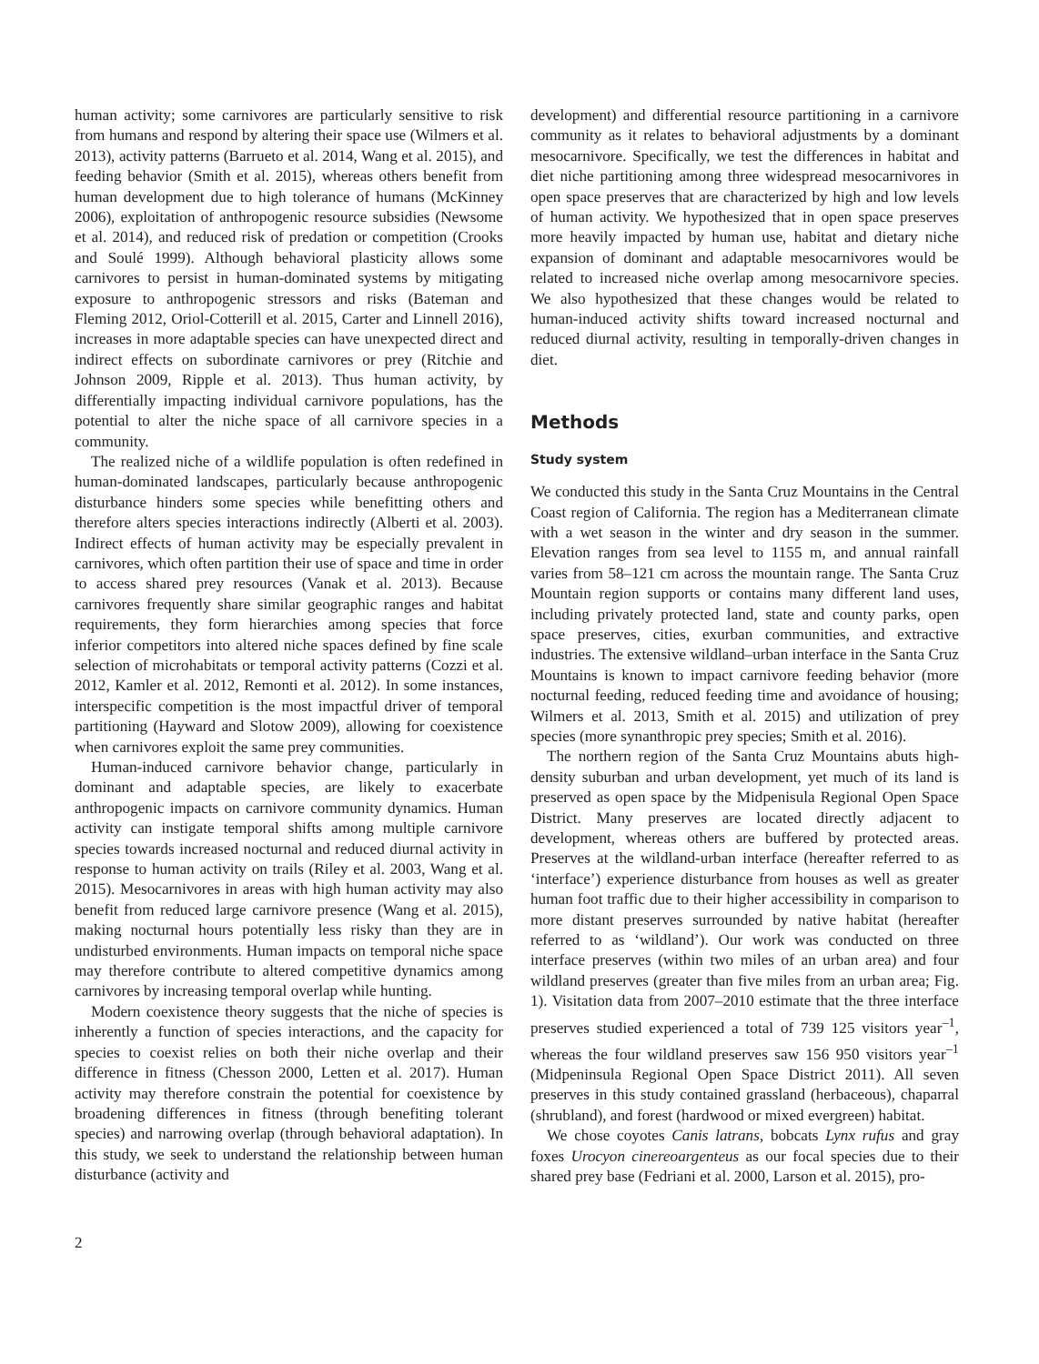human activity; some carnivores are particularly sensitive to risk from humans and respond by altering their space use (Wilmers et al. 2013), activity patterns (Barrueto et al. 2014, Wang et al. 2015), and feeding behavior (Smith et al. 2015), whereas others benefit from human development due to high tolerance of humans (McKinney 2006), exploitation of anthropogenic resource subsidies (Newsome et al. 2014), and reduced risk of predation or competition (Crooks and Soulé 1999). Although behavioral plasticity allows some carnivores to persist in human-dominated systems by mitigating exposure to anthropogenic stressors and risks (Bateman and Fleming 2012, Oriol-Cotterill et al. 2015, Carter and Linnell 2016), increases in more adaptable species can have unexpected direct and indirect effects on subordinate carnivores or prey (Ritchie and Johnson 2009, Ripple et al. 2013). Thus human activity, by differentially impacting individual carnivore populations, has the potential to alter the niche space of all carnivore species in a community.
The realized niche of a wildlife population is often redefined in human-dominated landscapes, particularly because anthropogenic disturbance hinders some species while benefitting others and therefore alters species interactions indirectly (Alberti et al. 2003). Indirect effects of human activity may be especially prevalent in carnivores, which often partition their use of space and time in order to access shared prey resources (Vanak et al. 2013). Because carnivores frequently share similar geographic ranges and habitat requirements, they form hierarchies among species that force inferior competitors into altered niche spaces defined by fine scale selection of microhabitats or temporal activity patterns (Cozzi et al. 2012, Kamler et al. 2012, Remonti et al. 2012). In some instances, interspecific competition is the most impactful driver of temporal partitioning (Hayward and Slotow 2009), allowing for coexistence when carnivores exploit the same prey communities.
Human-induced carnivore behavior change, particularly in dominant and adaptable species, are likely to exacerbate anthropogenic impacts on carnivore community dynamics. Human activity can instigate temporal shifts among multiple carnivore species towards increased nocturnal and reduced diurnal activity in response to human activity on trails (Riley et al. 2003, Wang et al. 2015). Mesocarnivores in areas with high human activity may also benefit from reduced large carnivore presence (Wang et al. 2015), making nocturnal hours potentially less risky than they are in undisturbed environments. Human impacts on temporal niche space may therefore contribute to altered competitive dynamics among carnivores by increasing temporal overlap while hunting.
Modern coexistence theory suggests that the niche of species is inherently a function of species interactions, and the capacity for species to coexist relies on both their niche overlap and their difference in fitness (Chesson 2000, Letten et al. 2017). Human activity may therefore constrain the potential for coexistence by broadening differences in fitness (through benefiting tolerant species) and narrowing overlap (through behavioral adaptation). In this study, we seek to understand the relationship between human disturbance (activity and
development) and differential resource partitioning in a carnivore community as it relates to behavioral adjustments by a dominant mesocarnivore. Specifically, we test the differences in habitat and diet niche partitioning among three widespread mesocarnivores in open space preserves that are characterized by high and low levels of human activity. We hypothesized that in open space preserves more heavily impacted by human use, habitat and dietary niche expansion of dominant and adaptable mesocarnivores would be related to increased niche overlap among mesocarnivore species. We also hypothesized that these changes would be related to human-induced activity shifts toward increased nocturnal and reduced diurnal activity, resulting in temporally-driven changes in diet.
Methods
Study system
We conducted this study in the Santa Cruz Mountains in the Central Coast region of California. The region has a Mediterranean climate with a wet season in the winter and dry season in the summer. Elevation ranges from sea level to 1155 m, and annual rainfall varies from 58–121 cm across the mountain range. The Santa Cruz Mountain region supports or contains many different land uses, including privately protected land, state and county parks, open space preserves, cities, exurban communities, and extractive industries. The extensive wildland–urban interface in the Santa Cruz Mountains is known to impact carnivore feeding behavior (more nocturnal feeding, reduced feeding time and avoidance of housing; Wilmers et al. 2013, Smith et al. 2015) and utilization of prey species (more synanthropic prey species; Smith et al. 2016).
The northern region of the Santa Cruz Mountains abuts high-density suburban and urban development, yet much of its land is preserved as open space by the Midpenisula Regional Open Space District. Many preserves are located directly adjacent to development, whereas others are buffered by protected areas. Preserves at the wildland-urban interface (hereafter referred to as ‘interface’) experience disturbance from houses as well as greater human foot traffic due to their higher accessibility in comparison to more distant preserves surrounded by native habitat (hereafter referred to as ‘wildland’). Our work was conducted on three interface preserves (within two miles of an urban area) and four wildland preserves (greater than five miles from an urban area; Fig. 1). Visitation data from 2007–2010 estimate that the three interface preserves studied experienced a total of 739 125 visitors year<sup>–1</sup>, whereas the four wildland preserves saw 156 950 visitors year<sup>–1</sup> (Midpeninsula Regional Open Space District 2011). All seven preserves in this study contained grassland (herbaceous), chaparral (shrubland), and forest (hardwood or mixed evergreen) habitat.
We chose coyotes Canis latrans, bobcats Lynx rufus and gray foxes Urocyon cinereoargenteus as our focal species due to their shared prey base (Fedriani et al. 2000, Larson et al. 2015), pro-
2